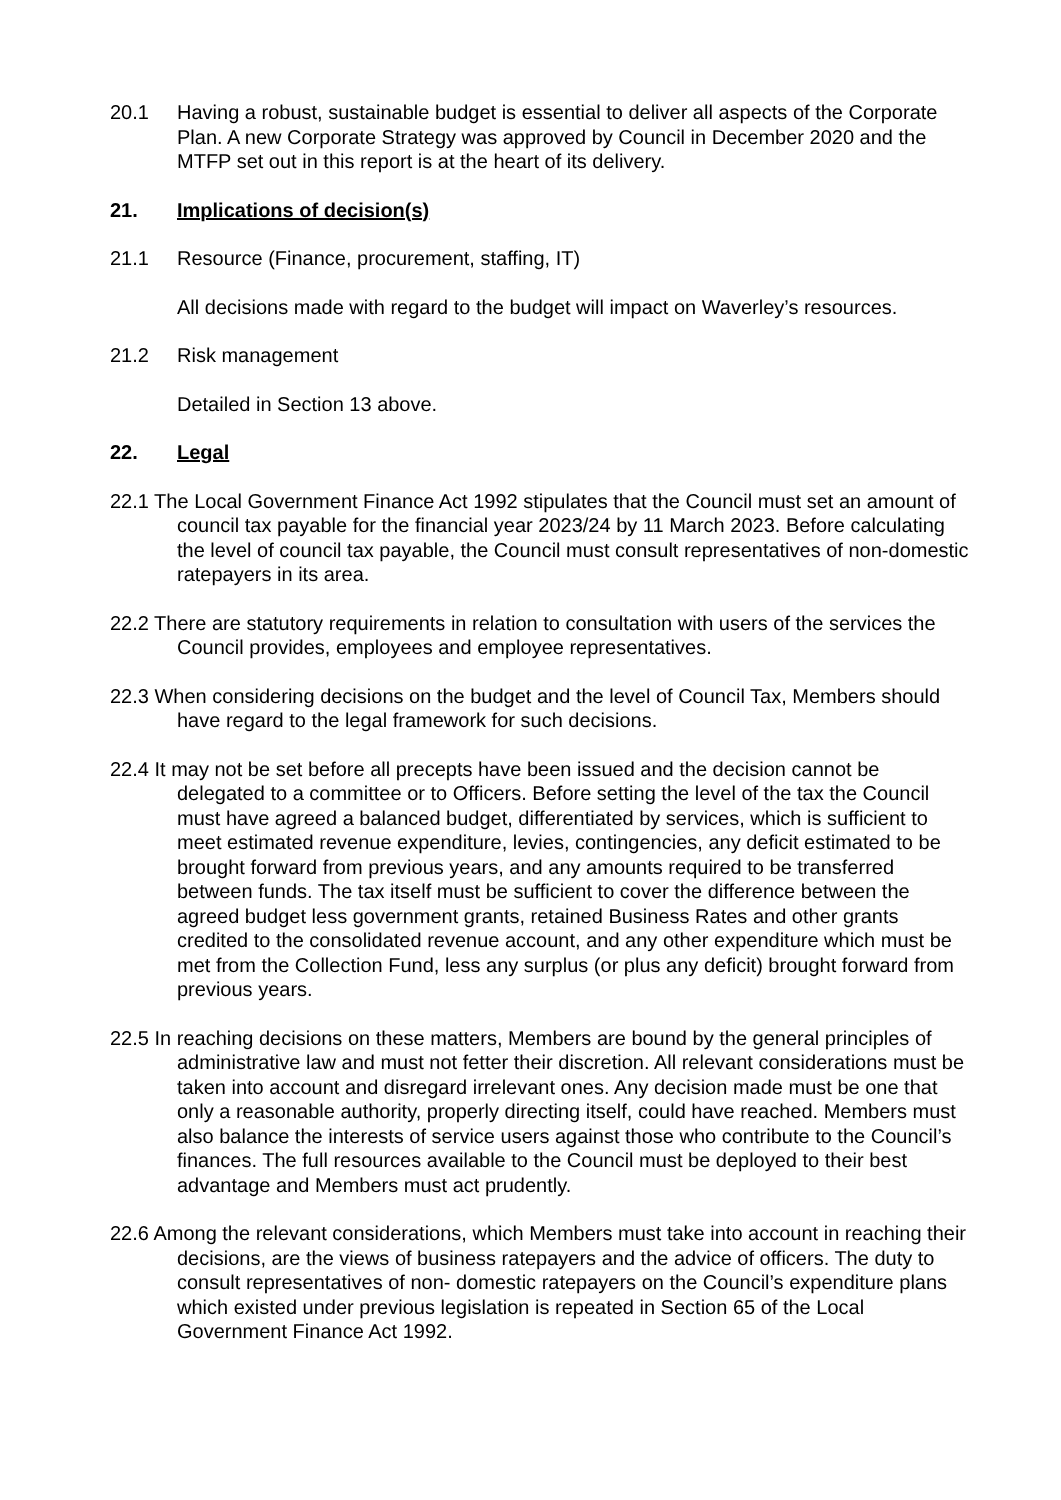20.1 Having a robust, sustainable budget is essential to deliver all aspects of the Corporate Plan. A new Corporate Strategy was approved by Council in December 2020 and the MTFP set out in this report is at the heart of its delivery.
21. Implications of decision(s)
21.1 Resource (Finance, procurement, staffing, IT)
All decisions made with regard to the budget will impact on Waverley’s resources.
21.2 Risk management
Detailed in Section 13 above.
22. Legal
22.1 The Local Government Finance Act 1992 stipulates that the Council must set an amount of council tax payable for the financial year 2023/24 by 11 March 2023. Before calculating the level of council tax payable, the Council must consult representatives of non-domestic ratepayers in its area.
22.2 There are statutory requirements in relation to consultation with users of the services the Council provides, employees and employee representatives.
22.3 When considering decisions on the budget and the level of Council Tax, Members should have regard to the legal framework for such decisions.
22.4 It may not be set before all precepts have been issued and the decision cannot be delegated to a committee or to Officers. Before setting the level of the tax the Council must have agreed a balanced budget, differentiated by services, which is sufficient to meet estimated revenue expenditure, levies, contingencies, any deficit estimated to be brought forward from previous years, and any amounts required to be transferred between funds. The tax itself must be sufficient to cover the difference between the agreed budget less government grants, retained Business Rates and other grants credited to the consolidated revenue account, and any other expenditure which must be met from the Collection Fund, less any surplus (or plus any deficit) brought forward from previous years.
22.5 In reaching decisions on these matters, Members are bound by the general principles of administrative law and must not fetter their discretion. All relevant considerations must be taken into account and disregard irrelevant ones. Any decision made must be one that only a reasonable authority, properly directing itself, could have reached. Members must also balance the interests of service users against those who contribute to the Council’s finances. The full resources available to the Council must be deployed to their best advantage and Members must act prudently.
22.6 Among the relevant considerations, which Members must take into account in reaching their decisions, are the views of business ratepayers and the advice of officers. The duty to consult representatives of non- domestic ratepayers on the Council’s expenditure plans which existed under previous legislation is repeated in Section 65 of the Local Government Finance Act 1992.